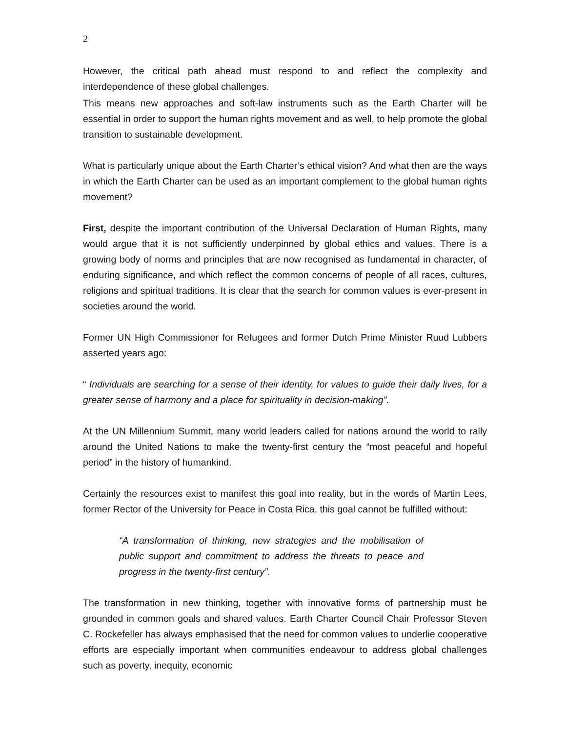2
However, the critical path ahead must respond to and reflect the complexity and interdependence of these global challenges.
This means new approaches and soft-law instruments such as the Earth Charter will be essential in order to support the human rights movement and as well, to help promote the global transition to sustainable development.
What is particularly unique about the Earth Charter’s ethical vision? And what then are the ways in which the Earth Charter can be used as an important complement to the global human rights movement?
First, despite the important contribution of the Universal Declaration of Human Rights, many would argue that it is not sufficiently underpinned by global ethics and values. There is a growing body of norms and principles that are now recognised as fundamental in character, of enduring significance, and which reflect the common concerns of people of all races, cultures, religions and spiritual traditions. It is clear that the search for common values is ever-present in societies around the world.
Former UN High Commissioner for Refugees and former Dutch Prime Minister Ruud Lubbers asserted years ago:
“ Individuals are searching for a sense of their identity, for values to guide their daily lives, for a greater sense of harmony and a place for spirituality in decision-making”.
At the UN Millennium Summit, many world leaders called for nations around the world to rally around the United Nations to make the twenty-first century the “most peaceful and hopeful period” in the history of humankind.
Certainly the resources exist to manifest this goal into reality, but in the words of Martin Lees, former Rector of the University for Peace in Costa Rica, this goal cannot be fulfilled without:
“A transformation of thinking, new strategies and the mobilisation of public support and commitment to address the threats to peace and progress in the twenty-first century”.
The transformation in new thinking, together with innovative forms of partnership must be grounded in common goals and shared values. Earth Charter Council Chair Professor Steven C. Rockefeller has always emphasised that the need for common values to underlie cooperative efforts are especially important when communities endeavour to address global challenges such as poverty, inequity, economic